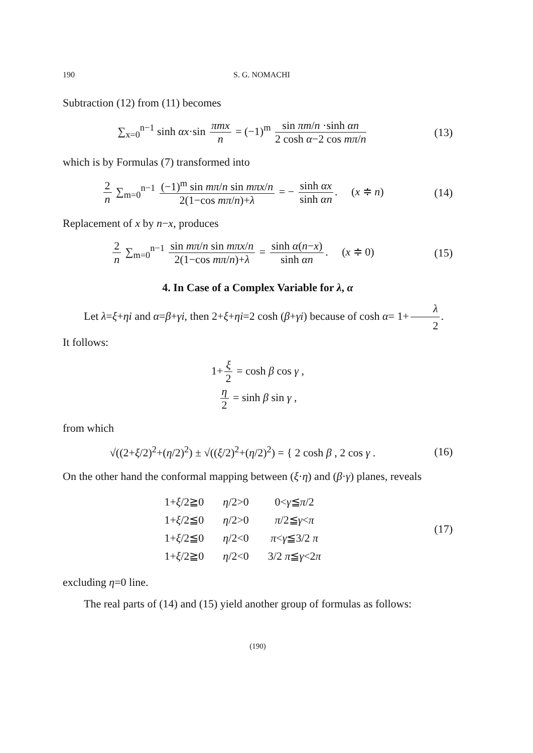190 S. G. NOMACHI
Subtraction (12) from (11) becomes
∑<sub>x=0</sub><sup>n−1</sup> sinh αx·sin πmx n = (−1)<sup>m</sup> sin πm/n ·sinh αn 2 cosh α−2 cos mπ/n
(13)
which is by Formulas (7) transformed into
2 n ∑<sub>m=0</sub><sup>n−1</sup> (−1)<sup>m</sup> sin mπ/n sin mπx/n 2(1−cos mπ/n)+λ = − sinh αx sinh αn. (x ≑ n)
(14)
Replacement of x by n−x, produces
2 n ∑<sub>m=0</sub><sup>n−1</sup> sin mπ/n sin mπx/n 2(1−cos mπ/n)+λ = sinh α(n−x) sinh αn. (x ≑ 0)
(15)
4. In Case of a Complex Variable for λ, α
Let λ=ξ+ηi and α=β+γi, then 2+ξ+ηi=2 cosh (β+γi) because of cosh α= 1+ λ 2. It follows:
1+ ξ 2 = cosh β cos γ ,
η 2 = sinh β sin γ ,
from which
√((2+ξ/2)<sup>2</sup>+(η/2)<sup>2</sup>) ± √((ξ/2)<sup>2</sup>+(η/2)<sup>2</sup>) = { 2 cosh β , 2 cos γ .
(16)
On the other hand the conformal mapping between (ξ·η) and (β·γ) planes, reveals
| 1+ ξ /2≧0 | η /2>0 | 0< γ ≦ π /2 |
| 1+ ξ /2≦0 | η /2>0 | π /2≦ γ < π |
| 1+ ξ /2≦0 | η /2<0 | π < γ ≦3/2 π |
| 1+ ξ /2≧0 | η /2<0 | 3/2 π ≦ γ <2 π |
(17)
excluding η=0 line.
The real parts of (14) and (15) yield another group of formulas as follows:
(190)